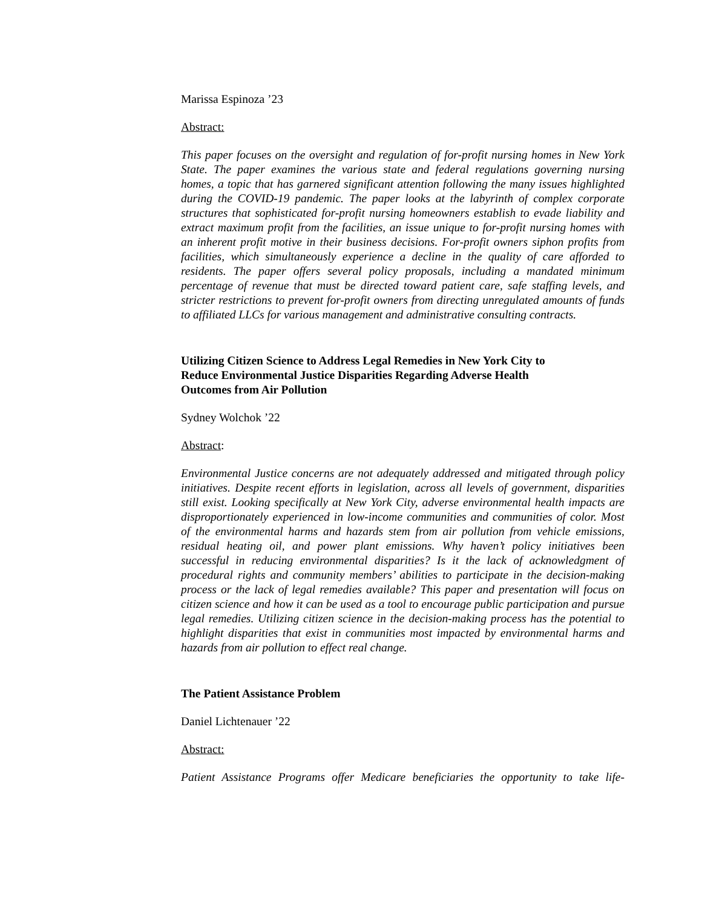Marissa Espinoza ’23
Abstract:
This paper focuses on the oversight and regulation of for-profit nursing homes in New York State. The paper examines the various state and federal regulations governing nursing homes, a topic that has garnered significant attention following the many issues highlighted during the COVID-19 pandemic. The paper looks at the labyrinth of complex corporate structures that sophisticated for-profit nursing homeowners establish to evade liability and extract maximum profit from the facilities, an issue unique to for-profit nursing homes with an inherent profit motive in their business decisions. For-profit owners siphon profits from facilities, which simultaneously experience a decline in the quality of care afforded to residents. The paper offers several policy proposals, including a mandated minimum percentage of revenue that must be directed toward patient care, safe staffing levels, and stricter restrictions to prevent for-profit owners from directing unregulated amounts of funds to affiliated LLCs for various management and administrative consulting contracts.
Utilizing Citizen Science to Address Legal Remedies in New York City to
Reduce Environmental Justice Disparities Regarding Adverse Health
Outcomes from Air Pollution
Sydney Wolchok ’22
Abstract:
Environmental Justice concerns are not adequately addressed and mitigated through policy initiatives. Despite recent efforts in legislation, across all levels of government, disparities still exist. Looking specifically at New York City, adverse environmental health impacts are disproportionately experienced in low-income communities and communities of color. Most of the environmental harms and hazards stem from air pollution from vehicle emissions, residual heating oil, and power plant emissions. Why haven’t policy initiatives been successful in reducing environmental disparities? Is it the lack of acknowledgment of procedural rights and community members’ abilities to participate in the decision-making process or the lack of legal remedies available? This paper and presentation will focus on citizen science and how it can be used as a tool to encourage public participation and pursue legal remedies. Utilizing citizen science in the decision-making process has the potential to highlight disparities that exist in communities most impacted by environmental harms and hazards from air pollution to effect real change.
The Patient Assistance Problem
Daniel Lichtenauer ’22
Abstract:
Patient Assistance Programs offer Medicare beneficiaries the opportunity to take life-